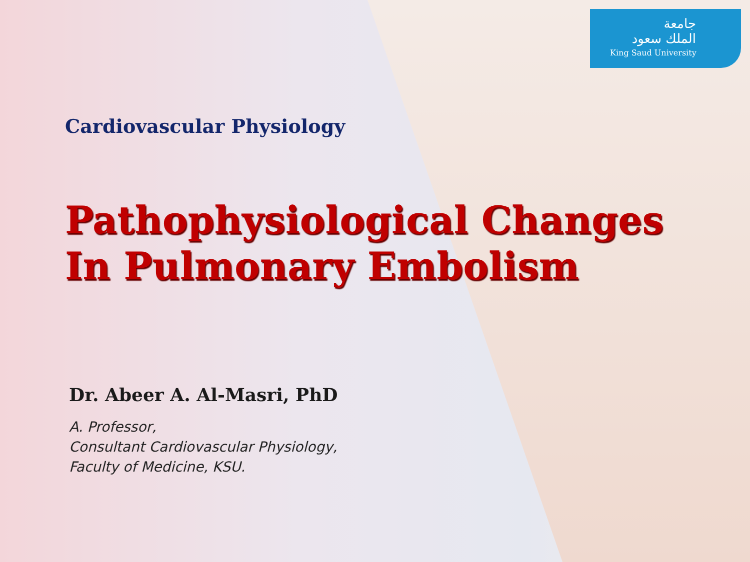جامعة
الملك سعود
King Saud University
Cardiovascular Physiology
Pathophysiological Changes
In Pulmonary Embolism
Dr. Abeer A. Al-Masri, PhD
A. Professor,
Consultant Cardiovascular Physiology,
Faculty of Medicine, KSU.